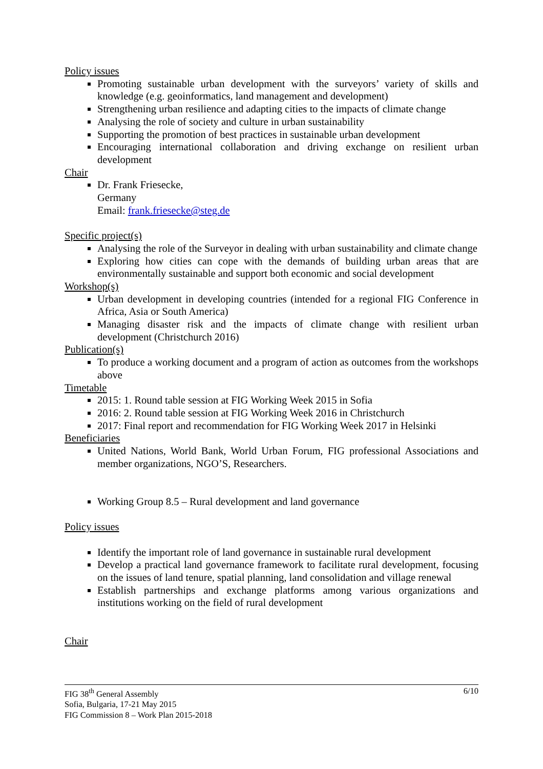Policy issues
Promoting sustainable urban development with the surveyors’ variety of skills and knowledge (e.g. geoinformatics, land management and development)
Strengthening urban resilience and adapting cities to the impacts of climate change
Analysing the role of society and culture in urban sustainability
Supporting the promotion of best practices in sustainable urban development
Encouraging international collaboration and driving exchange on resilient urban development
Chair
Dr. Frank Friesecke,
Germany
Email: frank.friesecke@steg.de
Specific project(s)
Analysing the role of the Surveyor in dealing with urban sustainability and climate change
Exploring how cities can cope with the demands of building urban areas that are environmentally sustainable and support both economic and social development
Workshop(s)
Urban development in developing countries (intended for a regional FIG Conference in Africa, Asia or South America)
Managing disaster risk and the impacts of climate change with resilient urban development (Christchurch 2016)
Publication(s)
To produce a working document and a program of action as outcomes from the workshops above
Timetable
2015: 1. Round table session at FIG Working Week 2015 in Sofia
2016: 2. Round table session at FIG Working Week 2016 in Christchurch
2017: Final report and recommendation for FIG Working Week 2017 in Helsinki
Beneficiaries
United Nations, World Bank, World Urban Forum, FIG professional Associations and member organizations, NGO’S, Researchers.
Working Group 8.5 – Rural development and land governance
Policy issues
Identify the important role of land governance in sustainable rural development
Develop a practical land governance framework to facilitate rural development, focusing on the issues of land tenure, spatial planning, land consolidation and village renewal
Establish partnerships and exchange platforms among various organizations and institutions working on the field of rural development
Chair
6/10 FIG 38<sup>th</sup> General Assembly
Sofia, Bulgaria, 17-21 May 2015
FIG Commission 8 – Work Plan 2015-2018